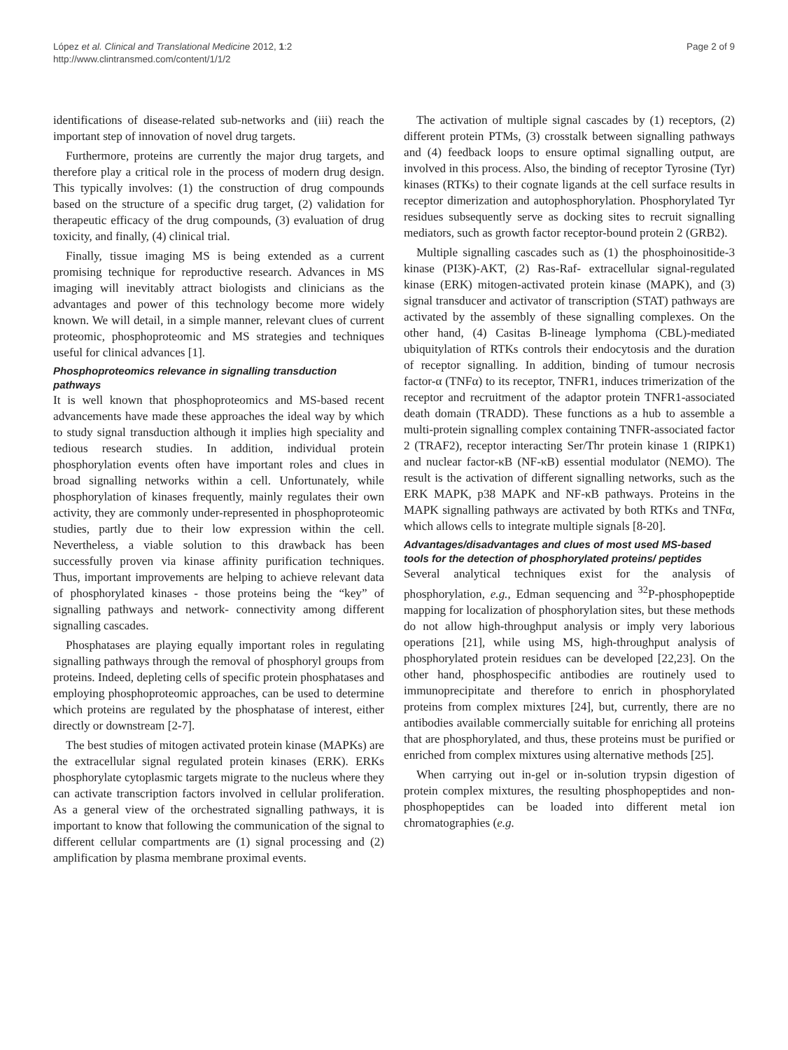López et al. Clinical and Translational Medicine 2012, 1:2
http://www.clintransmed.com/content/1/1/2
Page 2 of 9
identifications of disease-related sub-networks and (iii) reach the important step of innovation of novel drug targets.
Furthermore, proteins are currently the major drug targets, and therefore play a critical role in the process of modern drug design. This typically involves: (1) the construction of drug compounds based on the structure of a specific drug target, (2) validation for therapeutic efficacy of the drug compounds, (3) evaluation of drug toxicity, and finally, (4) clinical trial.
Finally, tissue imaging MS is being extended as a current promising technique for reproductive research. Advances in MS imaging will inevitably attract biologists and clinicians as the advantages and power of this technology become more widely known. We will detail, in a simple manner, relevant clues of current proteomic, phosphoproteomic and MS strategies and techniques useful for clinical advances [1].
Phosphoproteomics relevance in signalling transduction pathways
It is well known that phosphoproteomics and MS-based recent advancements have made these approaches the ideal way by which to study signal transduction although it implies high speciality and tedious research studies. In addition, individual protein phosphorylation events often have important roles and clues in broad signalling networks within a cell. Unfortunately, while phosphorylation of kinases frequently, mainly regulates their own activity, they are commonly under-represented in phosphoproteomic studies, partly due to their low expression within the cell. Nevertheless, a viable solution to this drawback has been successfully proven via kinase affinity purification techniques. Thus, important improvements are helping to achieve relevant data of phosphorylated kinases - those proteins being the “key” of signalling pathways and network- connectivity among different signalling cascades.
Phosphatases are playing equally important roles in regulating signalling pathways through the removal of phosphoryl groups from proteins. Indeed, depleting cells of specific protein phosphatases and employing phosphoproteomic approaches, can be used to determine which proteins are regulated by the phosphatase of interest, either directly or downstream [2-7].
The best studies of mitogen activated protein kinase (MAPKs) are the extracellular signal regulated protein kinases (ERK). ERKs phosphorylate cytoplasmic targets migrate to the nucleus where they can activate transcription factors involved in cellular proliferation. As a general view of the orchestrated signalling pathways, it is important to know that following the communication of the signal to different cellular compartments are (1) signal processing and (2) amplification by plasma membrane proximal events.
The activation of multiple signal cascades by (1) receptors, (2) different protein PTMs, (3) crosstalk between signalling pathways and (4) feedback loops to ensure optimal signalling output, are involved in this process. Also, the binding of receptor Tyrosine (Tyr) kinases (RTKs) to their cognate ligands at the cell surface results in receptor dimerization and autophosphorylation. Phosphorylated Tyr residues subsequently serve as docking sites to recruit signalling mediators, such as growth factor receptor-bound protein 2 (GRB2).
Multiple signalling cascades such as (1) the phosphoinositide-3 kinase (PI3K)-AKT, (2) Ras-Raf- extracellular signal-regulated kinase (ERK) mitogen-activated protein kinase (MAPK), and (3) signal transducer and activator of transcription (STAT) pathways are activated by the assembly of these signalling complexes. On the other hand, (4) Casitas B-lineage lymphoma (CBL)-mediated ubiquitylation of RTKs controls their endocytosis and the duration of receptor signalling. In addition, binding of tumour necrosis factor-α (TNFα) to its receptor, TNFR1, induces trimerization of the receptor and recruitment of the adaptor protein TNFR1-associated death domain (TRADD). These functions as a hub to assemble a multi-protein signalling complex containing TNFR-associated factor 2 (TRAF2), receptor interacting Ser/Thr protein kinase 1 (RIPK1) and nuclear factor-κB (NF-κB) essential modulator (NEMO). The result is the activation of different signalling networks, such as the ERK MAPK, p38 MAPK and NF-κB pathways. Proteins in the MAPK signalling pathways are activated by both RTKs and TNFα, which allows cells to integrate multiple signals [8-20].
Advantages/disadvantages and clues of most used MS-based tools for the detection of phosphorylated proteins/ peptides
Several analytical techniques exist for the analysis of phosphorylation, e.g., Edman sequencing and <sup>32</sup>P-phosphopeptide mapping for localization of phosphorylation sites, but these methods do not allow high-throughput analysis or imply very laborious operations [21], while using MS, high-throughput analysis of phosphorylated protein residues can be developed [22,23]. On the other hand, phosphospecific antibodies are routinely used to immunoprecipitate and therefore to enrich in phosphorylated proteins from complex mixtures [24], but, currently, there are no antibodies available commercially suitable for enriching all proteins that are phosphorylated, and thus, these proteins must be purified or enriched from complex mixtures using alternative methods [25].
When carrying out in-gel or in-solution trypsin digestion of protein complex mixtures, the resulting phosphopeptides and non-phosphopeptides can be loaded into different metal ion chromatographies (e.g.